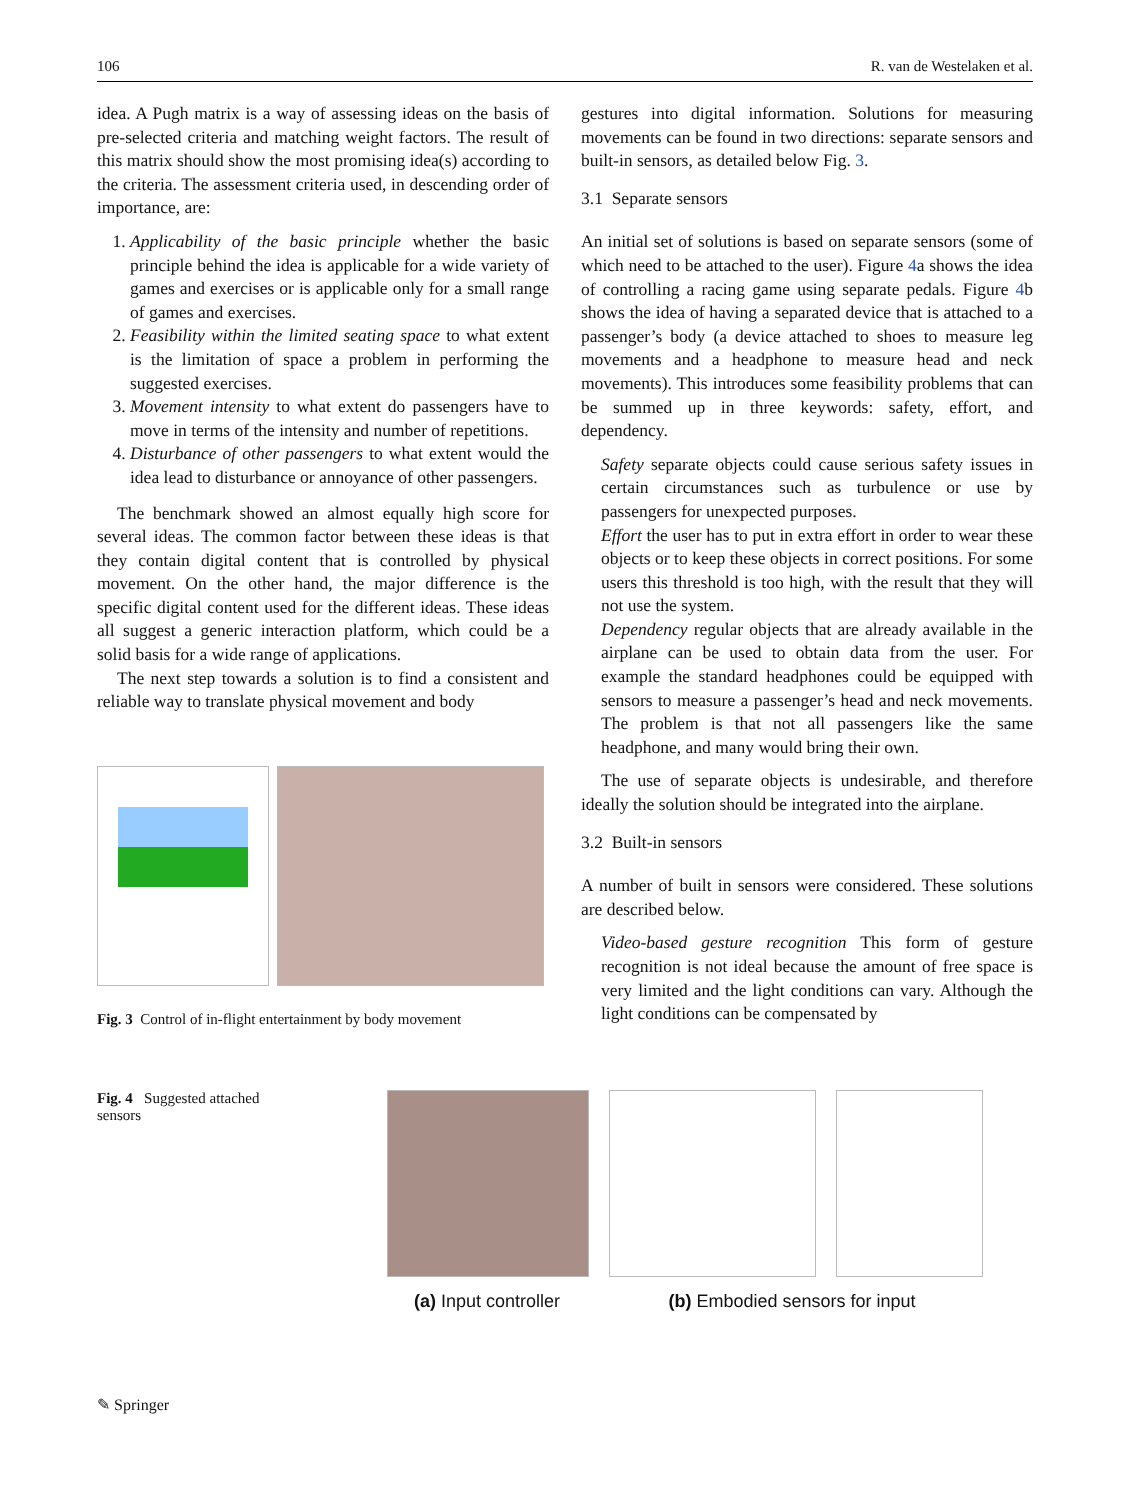106 R. van de Westelaken et al.
idea. A Pugh matrix is a way of assessing ideas on the basis of pre-selected criteria and matching weight factors. The result of this matrix should show the most promising idea(s) according to the criteria. The assessment criteria used, in descending order of importance, are:
1. Applicability of the basic principle whether the basic principle behind the idea is applicable for a wide variety of games and exercises or is applicable only for a small range of games and exercises.
2. Feasibility within the limited seating space to what extent is the limitation of space a problem in performing the suggested exercises.
3. Movement intensity to what extent do passengers have to move in terms of the intensity and number of repetitions.
4. Disturbance of other passengers to what extent would the idea lead to disturbance or annoyance of other passengers.
The benchmark showed an almost equally high score for several ideas. The common factor between these ideas is that they contain digital content that is controlled by physical movement. On the other hand, the major difference is the specific digital content used for the different ideas. These ideas all suggest a generic interaction platform, which could be a solid basis for a wide range of applications.
The next step towards a solution is to find a consistent and reliable way to translate physical movement and body
Fig. 3 Control of in-flight entertainment by body movement
gestures into digital information. Solutions for measuring movements can be found in two directions: separate sensors and built-in sensors, as detailed below Fig. 3.
3.1 Separate sensors
An initial set of solutions is based on separate sensors (some of which need to be attached to the user). Figure 4a shows the idea of controlling a racing game using separate pedals. Figure 4b shows the idea of having a separated device that is attached to a passenger’s body (a device attached to shoes to measure leg movements and a headphone to measure head and neck movements). This introduces some feasibility problems that can be summed up in three keywords: safety, effort, and dependency.
Safety separate objects could cause serious safety issues in certain circumstances such as turbulence or use by passengers for unexpected purposes.
Effort the user has to put in extra effort in order to wear these objects or to keep these objects in correct positions. For some users this threshold is too high, with the result that they will not use the system.
Dependency regular objects that are already available in the airplane can be used to obtain data from the user. For example the standard headphones could be equipped with sensors to measure a passenger’s head and neck movements. The problem is that not all passengers like the same headphone, and many would bring their own.
The use of separate objects is undesirable, and therefore ideally the solution should be integrated into the airplane.
3.2 Built-in sensors
A number of built in sensors were considered. These solutions are described below.
Video-based gesture recognition This form of gesture recognition is not ideal because the amount of free space is very limited and the light conditions can vary. Although the light conditions can be compensated by
Fig. 4 Suggested attached
sensors
(a) Input controller
(b) Embodied sensors for input
✎ Springer